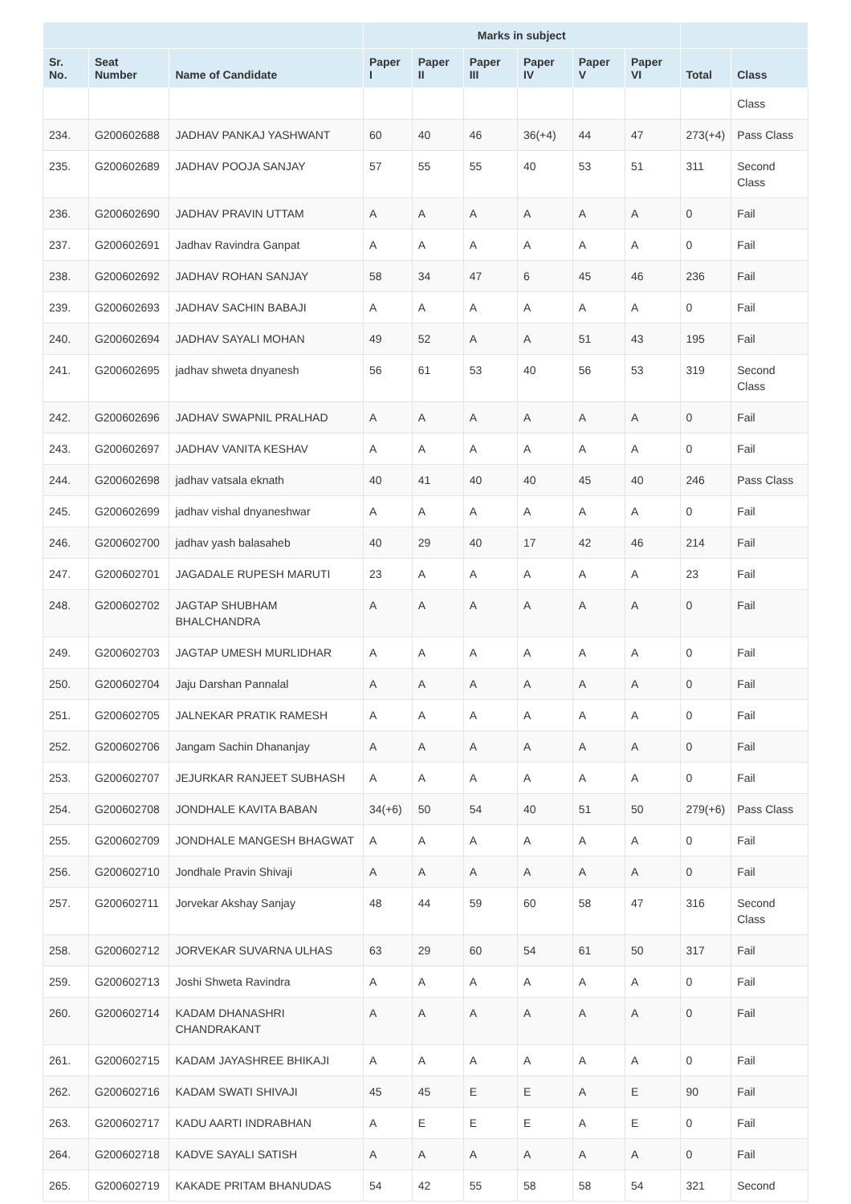| | | | Marks in subject | | | | | | | |
| --- | --- | --- | --- | --- | --- | --- | --- | --- | --- | --- |
| Sr. No. | Seat Number | Name of Candidate | Paper I | Paper II | Paper III | Paper IV | Paper V | Paper VI | Total | Class |
| | | | | | | | | | | Class |
| 234. | G200602688 | JADHAV PANKAJ YASHWANT | 60 | 40 | 46 | 36(+4) | 44 | 47 | 273(+4) | Pass Class |
| 235. | G200602689 | JADHAV POOJA SANJAY | 57 | 55 | 55 | 40 | 53 | 51 | 311 | Second Class |
| 236. | G200602690 | JADHAV PRAVIN UTTAM | A | A | A | A | A | A | 0 | Fail |
| 237. | G200602691 | Jadhav Ravindra Ganpat | A | A | A | A | A | A | 0 | Fail |
| 238. | G200602692 | JADHAV ROHAN SANJAY | 58 | 34 | 47 | 6 | 45 | 46 | 236 | Fail |
| 239. | G200602693 | JADHAV SACHIN BABAJI | A | A | A | A | A | A | 0 | Fail |
| 240. | G200602694 | JADHAV SAYALI MOHAN | 49 | 52 | A | A | 51 | 43 | 195 | Fail |
| 241. | G200602695 | jadhav shweta dnyanesh | 56 | 61 | 53 | 40 | 56 | 53 | 319 | Second Class |
| 242. | G200602696 | JADHAV SWAPNIL PRALHAD | A | A | A | A | A | A | 0 | Fail |
| 243. | G200602697 | JADHAV VANITA KESHAV | A | A | A | A | A | A | 0 | Fail |
| 244. | G200602698 | jadhav vatsala eknath | 40 | 41 | 40 | 40 | 45 | 40 | 246 | Pass Class |
| 245. | G200602699 | jadhav vishal dnyaneshwar | A | A | A | A | A | A | 0 | Fail |
| 246. | G200602700 | jadhav yash balasaheb | 40 | 29 | 40 | 17 | 42 | 46 | 214 | Fail |
| 247. | G200602701 | JAGADALE RUPESH MARUTI | 23 | A | A | A | A | A | 23 | Fail |
| 248. | G200602702 | JAGTAP SHUBHAM BHALCHANDRA | A | A | A | A | A | A | 0 | Fail |
| 249. | G200602703 | JAGTAP UMESH MURLIDHAR | A | A | A | A | A | A | 0 | Fail |
| 250. | G200602704 | Jaju Darshan Pannalal | A | A | A | A | A | A | 0 | Fail |
| 251. | G200602705 | JALNEKAR PRATIK RAMESH | A | A | A | A | A | A | 0 | Fail |
| 252. | G200602706 | Jangam Sachin Dhananjay | A | A | A | A | A | A | 0 | Fail |
| 253. | G200602707 | JEJURKAR RANJEET SUBHASH | A | A | A | A | A | A | 0 | Fail |
| 254. | G200602708 | JONDHALE KAVITA BABAN | 34(+6) | 50 | 54 | 40 | 51 | 50 | 279(+6) | Pass Class |
| 255. | G200602709 | JONDHALE MANGESH BHAGWAT | A | A | A | A | A | A | 0 | Fail |
| 256. | G200602710 | Jondhale Pravin Shivaji | A | A | A | A | A | A | 0 | Fail |
| 257. | G200602711 | Jorvekar Akshay Sanjay | 48 | 44 | 59 | 60 | 58 | 47 | 316 | Second Class |
| 258. | G200602712 | JORVEKAR SUVARNA ULHAS | 63 | 29 | 60 | 54 | 61 | 50 | 317 | Fail |
| 259. | G200602713 | Joshi Shweta Ravindra | A | A | A | A | A | A | 0 | Fail |
| 260. | G200602714 | KADAM DHANASHRI CHANDRAKANT | A | A | A | A | A | A | 0 | Fail |
| 261. | G200602715 | KADAM JAYASHREE BHIKAJI | A | A | A | A | A | A | 0 | Fail |
| 262. | G200602716 | KADAM SWATI SHIVAJI | 45 | 45 | E | E | A | E | 90 | Fail |
| 263. | G200602717 | KADU AARTI INDRABHAN | A | E | E | E | A | E | 0 | Fail |
| 264. | G200602718 | KADVE SAYALI SATISH | A | A | A | A | A | A | 0 | Fail |
| 265. | G200602719 | KAKADE PRITAM BHANUDAS | 54 | 42 | 55 | 58 | 58 | 54 | 321 | Second |